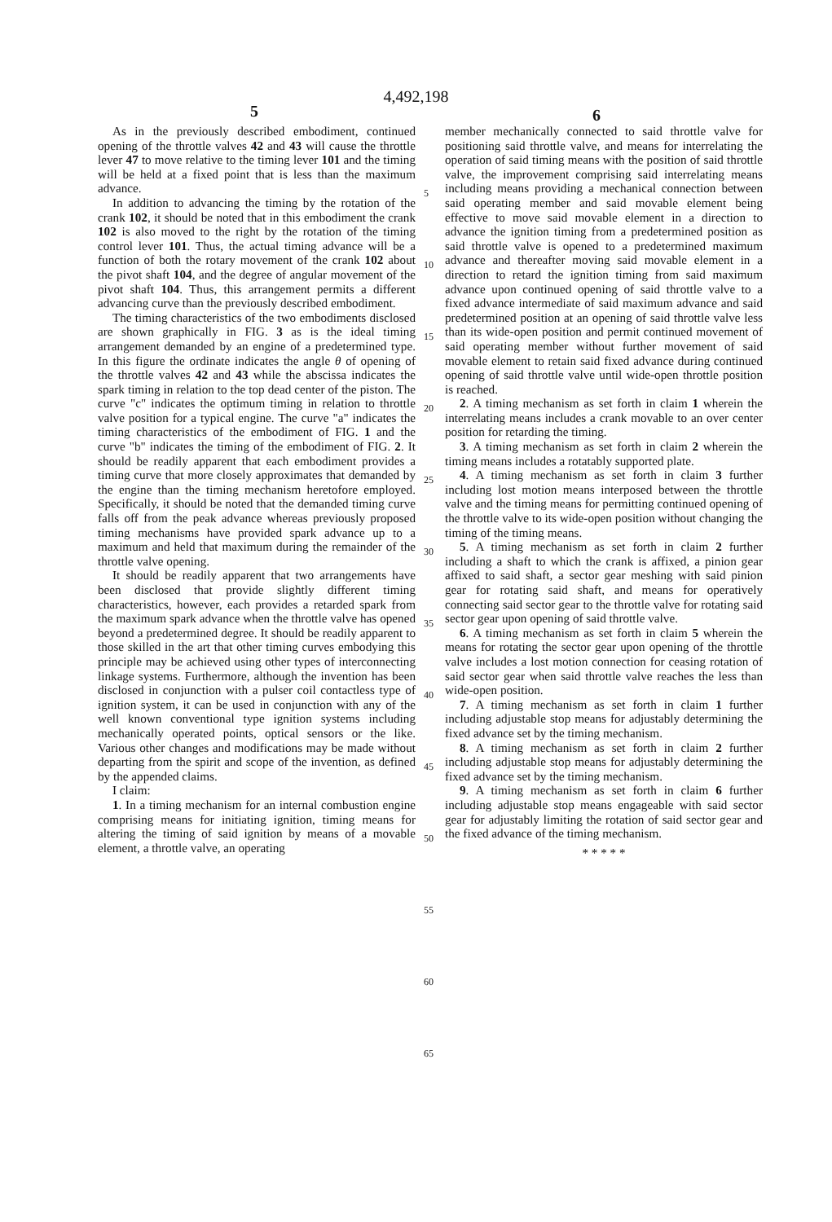4,492,198
5 6
As in the previously described embodiment, continued opening of the throttle valves 42 and 43 will cause the throttle lever 47 to move relative to the timing lever 101 and the timing will be held at a fixed point that is less than the maximum advance.
In addition to advancing the timing by the rotation of the crank 102, it should be noted that in this embodiment the crank 102 is also moved to the right by the rotation of the timing control lever 101. Thus, the actual timing advance will be a function of both the rotary movement of the crank 102 about the pivot shaft 104, and the degree of angular movement of the pivot shaft 104. Thus, this arrangement permits a different advancing curve than the previously described embodiment.
The timing characteristics of the two embodiments disclosed are shown graphically in FIG. 3 as is the ideal timing arrangement demanded by an engine of a predetermined type. In this figure the ordinate indicates the angle θ of opening of the throttle valves 42 and 43 while the abscissa indicates the spark timing in relation to the top dead center of the piston. The curve "c" indicates the optimum timing in relation to throttle valve position for a typical engine. The curve "a" indicates the timing characteristics of the embodiment of FIG. 1 and the curve "b" indicates the timing of the embodiment of FIG. 2. It should be readily apparent that each embodiment provides a timing curve that more closely approximates that demanded by the engine than the timing mechanism heretofore employed. Specifically, it should be noted that the demanded timing curve falls off from the peak advance whereas previously proposed timing mechanisms have provided spark advance up to a maximum and held that maximum during the remainder of the throttle valve opening.
It should be readily apparent that two arrangements have been disclosed that provide slightly different timing characteristics, however, each provides a retarded spark from the maximum spark advance when the throttle valve has opened beyond a predetermined degree. It should be readily apparent to those skilled in the art that other timing curves embodying this principle may be achieved using other types of interconnecting linkage systems. Furthermore, although the invention has been disclosed in conjunction with a pulser coil contactless type of ignition system, it can be used in conjunction with any of the well known conventional type ignition systems including mechanically operated points, optical sensors or the like. Various other changes and modifications may be made without departing from the spirit and scope of the invention, as defined by the appended claims.
I claim:
1. In a timing mechanism for an internal combustion engine comprising means for initiating ignition, timing means for altering the timing of said ignition by means of a movable element, a throttle valve, an operating
member mechanically connected to said throttle valve for positioning said throttle valve, and means for interrelating the operation of said timing means with the position of said throttle valve, the improvement comprising said interrelating means including means providing a mechanical connection between said operating member and said movable element being effective to move said movable element in a direction to advance the ignition timing from a predetermined position as said throttle valve is opened to a predetermined maximum advance and thereafter moving said movable element in a direction to retard the ignition timing from said maximum advance upon continued opening of said throttle valve to a fixed advance intermediate of said maximum advance and said predetermined position at an opening of said throttle valve less than its wide-open position and permit continued movement of said operating member without further movement of said movable element to retain said fixed advance during continued opening of said throttle valve until wide-open throttle position is reached.
2. A timing mechanism as set forth in claim 1 wherein the interrelating means includes a crank movable to an over center position for retarding the timing.
3. A timing mechanism as set forth in claim 2 wherein the timing means includes a rotatably supported plate.
4. A timing mechanism as set forth in claim 3 further including lost motion means interposed between the throttle valve and the timing means for permitting continued opening of the throttle valve to its wide-open position without changing the timing of the timing means.
5. A timing mechanism as set forth in claim 2 further including a shaft to which the crank is affixed, a pinion gear affixed to said shaft, a sector gear meshing with said pinion gear for rotating said shaft, and means for operatively connecting said sector gear to the throttle valve for rotating said sector gear upon opening of said throttle valve.
6. A timing mechanism as set forth in claim 5 wherein the means for rotating the sector gear upon opening of the throttle valve includes a lost motion connection for ceasing rotation of said sector gear when said throttle valve reaches the less than wide-open position.
7. A timing mechanism as set forth in claim 1 further including adjustable stop means for adjustably determining the fixed advance set by the timing mechanism.
8. A timing mechanism as set forth in claim 2 further including adjustable stop means for adjustably determining the fixed advance set by the timing mechanism.
9. A timing mechanism as set forth in claim 6 further including adjustable stop means engageable with said sector gear for adjustably limiting the rotation of said sector gear and the fixed advance of the timing mechanism.
* * * * *
5
10
15
20
25
30
35
40
45
50
55
60
65